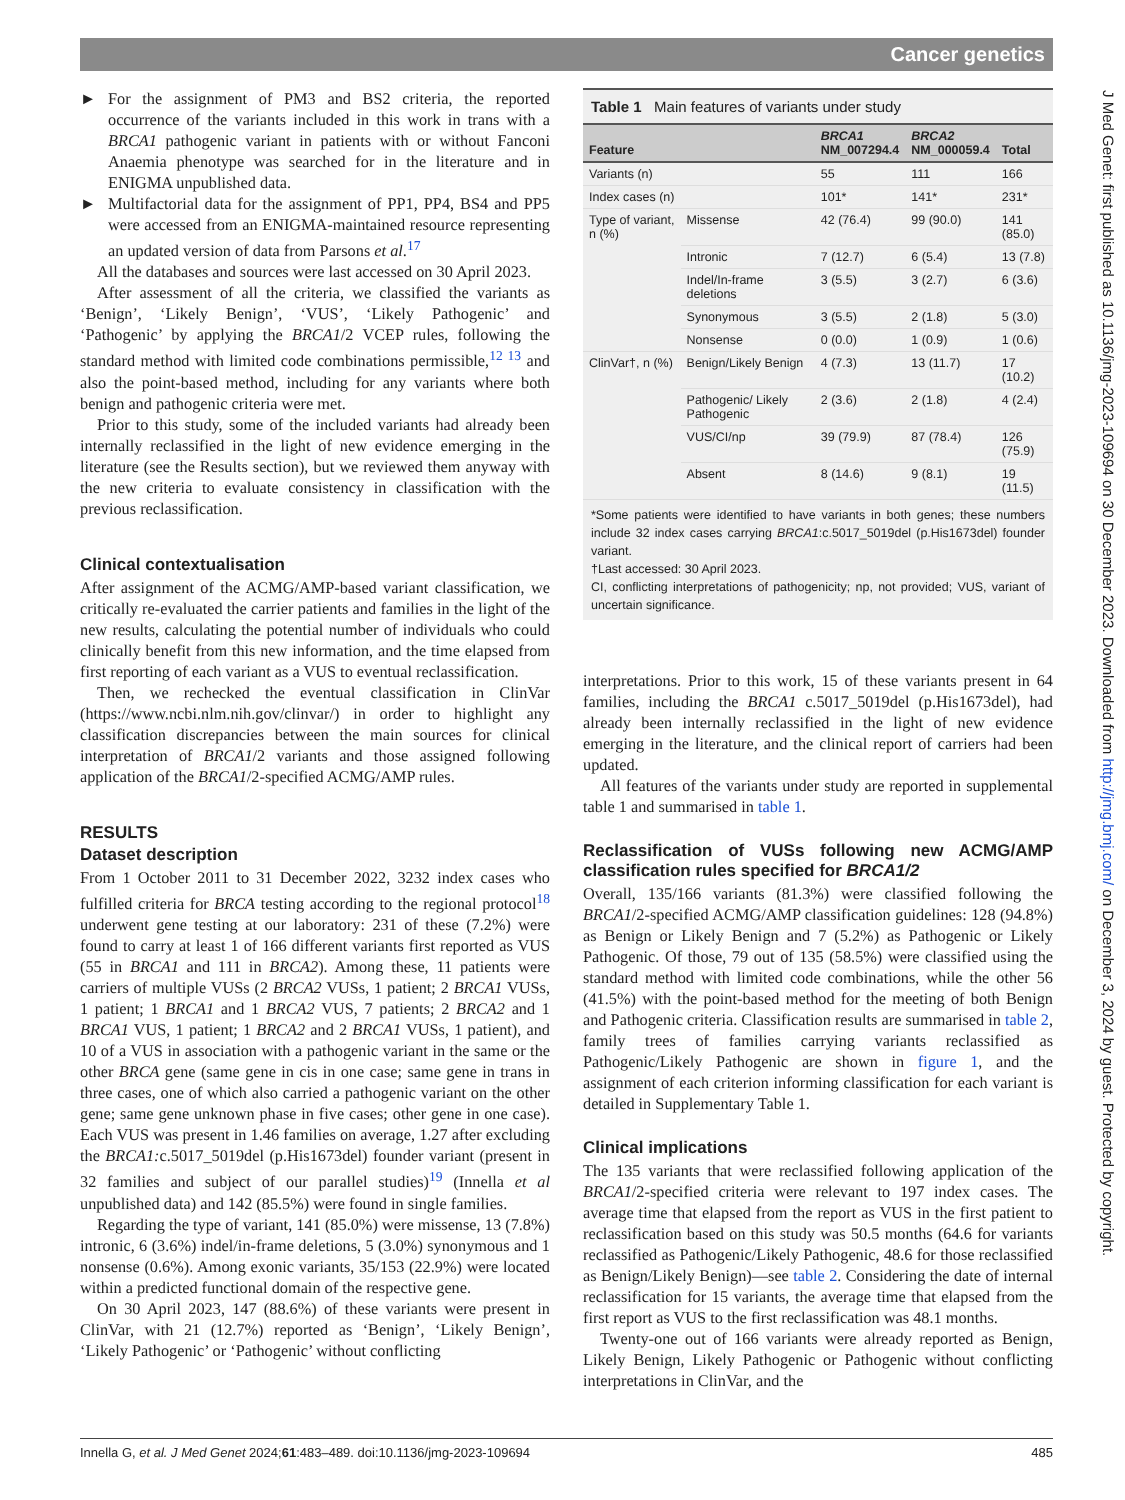Cancer genetics
J Med Genet: first published as 10.1136/jmg-2023-109694 on 30 December 2023. Downloaded from http://jmg.bmj.com/ on December 3, 2024 by guest. Protected by copyright.
► For the assignment of PM3 and BS2 criteria, the reported occurrence of the variants included in this work in trans with a BRCA1 pathogenic variant in patients with or without Fanconi Anaemia phenotype was searched for in the literature and in ENIGMA unpublished data.
► Multifactorial data for the assignment of PP1, PP4, BS4 and PP5 were accessed from an ENIGMA-maintained resource representing an updated version of data from Parsons et al.<sup>17</sup>
All the databases and sources were last accessed on 30 April 2023.
After assessment of all the criteria, we classified the variants as ‘Benign’, ‘Likely Benign’, ‘VUS’, ‘Likely Pathogenic’ and ‘Pathogenic’ by applying the BRCA1/2 VCEP rules, following the standard method with limited code combinations permissible,<sup>12 13</sup> and also the point-based method, including for any variants where both benign and pathogenic criteria were met.
Prior to this study, some of the included variants had already been internally reclassified in the light of new evidence emerging in the literature (see the Results section), but we reviewed them anyway with the new criteria to evaluate consistency in classification with the previous reclassification.
Clinical contextualisation
After assignment of the ACMG/AMP-based variant classification, we critically re-evaluated the carrier patients and families in the light of the new results, calculating the potential number of individuals who could clinically benefit from this new information, and the time elapsed from first reporting of each variant as a VUS to eventual reclassification.
Then, we rechecked the eventual classification in ClinVar (https://www.ncbi.nlm.nih.gov/clinvar/) in order to highlight any classification discrepancies between the main sources for clinical interpretation of BRCA1/2 variants and those assigned following application of the BRCA1/2-specified ACMG/AMP rules.
RESULTS
Dataset description
From 1 October 2011 to 31 December 2022, 3232 index cases who fulfilled criteria for BRCA testing according to the regional protocol<sup>18</sup> underwent gene testing at our laboratory: 231 of these (7.2%) were found to carry at least 1 of 166 different variants first reported as VUS (55 in BRCA1 and 111 in BRCA2). Among these, 11 patients were carriers of multiple VUSs (2 BRCA2 VUSs, 1 patient; 2 BRCA1 VUSs, 1 patient; 1 BRCA1 and 1 BRCA2 VUS, 7 patients; 2 BRCA2 and 1 BRCA1 VUS, 1 patient; 1 BRCA2 and 2 BRCA1 VUSs, 1 patient), and 10 of a VUS in association with a pathogenic variant in the same or the other BRCA gene (same gene in cis in one case; same gene in trans in three cases, one of which also carried a pathogenic variant on the other gene; same gene unknown phase in five cases; other gene in one case). Each VUS was present in 1.46 families on average, 1.27 after excluding the BRCA1: c.5017_5019del (p.His1673del) founder variant (present in 32 families and subject of our parallel studies)<sup>19</sup> (Innella et al unpublished data) and 142 (85.5%) were found in single families.
Regarding the type of variant, 141 (85.0%) were missense, 13 (7.8%) intronic, 6 (3.6%) indel/in-frame deletions, 5 (3.0%) synonymous and 1 nonsense (0.6%). Among exonic variants, 35/153 (22.9%) were located within a predicted functional domain of the respective gene.
On 30 April 2023, 147 (88.6%) of these variants were present in ClinVar, with 21 (12.7%) reported as ‘Benign’, ‘Likely Benign’, ‘Likely Pathogenic’ or ‘Pathogenic’ without conflicting
Table 1 Main features of variants under study
| Feature | | BRCA1 NM_007294.4 | BRCA2 NM_000059.4 | Total |
| --- | --- | --- | --- | --- |
| Variants (n) | | 55 | 111 | 166 |
| Index cases (n) | | 101* | 141* | 231* |
| Type of variant, n (%) | Missense | 42 (76.4) | 99 (90.0) | 141 (85.0) |
| | Intronic | 7 (12.7) | 6 (5.4) | 13 (7.8) |
| | Indel/In-frame deletions | 3 (5.5) | 3 (2.7) | 6 (3.6) |
| | Synonymous | 3 (5.5) | 2 (1.8) | 5 (3.0) |
| | Nonsense | 0 (0.0) | 1 (0.9) | 1 (0.6) |
| ClinVar†, n (%) | Benign/Likely Benign | 4 (7.3) | 13 (11.7) | 17 (10.2) |
| | Pathogenic/ Likely Pathogenic | 2 (3.6) | 2 (1.8) | 4 (2.4) |
| | VUS/CI/np | 39 (79.9) | 87 (78.4) | 126 (75.9) |
| | Absent | 8 (14.6) | 9 (8.1) | 19 (11.5) |
*Some patients were identified to have variants in both genes; these numbers include 32 index cases carrying BRCA1:c.5017_5019del (p.His1673del) founder variant.
†Last accessed: 30 April 2023.
CI, conflicting interpretations of pathogenicity; np, not provided; VUS, variant of uncertain significance.
interpretations. Prior to this work, 15 of these variants present in 64 families, including the BRCA1 c.5017_5019del (p.His1673del), had already been internally reclassified in the light of new evidence emerging in the literature, and the clinical report of carriers had been updated.
All features of the variants under study are reported in supplemental table 1 and summarised in table 1.
Reclassification of VUSs following new ACMG/AMP classification rules specified for BRCA1/2
Overall, 135/166 variants (81.3%) were classified following the BRCA1/2-specified ACMG/AMP classification guidelines: 128 (94.8%) as Benign or Likely Benign and 7 (5.2%) as Pathogenic or Likely Pathogenic. Of those, 79 out of 135 (58.5%) were classified using the standard method with limited code combinations, while the other 56 (41.5%) with the point-based method for the meeting of both Benign and Pathogenic criteria. Classification results are summarised in table 2, family trees of families carrying variants reclassified as Pathogenic/Likely Pathogenic are shown in figure 1, and the assignment of each criterion informing classification for each variant is detailed in Supplementary Table 1.
Clinical implications
The 135 variants that were reclassified following application of the BRCA1/2-specified criteria were relevant to 197 index cases. The average time that elapsed from the report as VUS in the first patient to reclassification based on this study was 50.5 months (64.6 for variants reclassified as Pathogenic/Likely Pathogenic, 48.6 for those reclassified as Benign/Likely Benign)—see table 2. Considering the date of internal reclassification for 15 variants, the average time that elapsed from the first report as VUS to the first reclassification was 48.1 months.
Twenty-one out of 166 variants were already reported as Benign, Likely Benign, Likely Pathogenic or Pathogenic without conflicting interpretations in ClinVar, and the
Innella G, et al. J Med Genet 2024;61:483–489. doi:10.1136/jmg-2023-109694 485